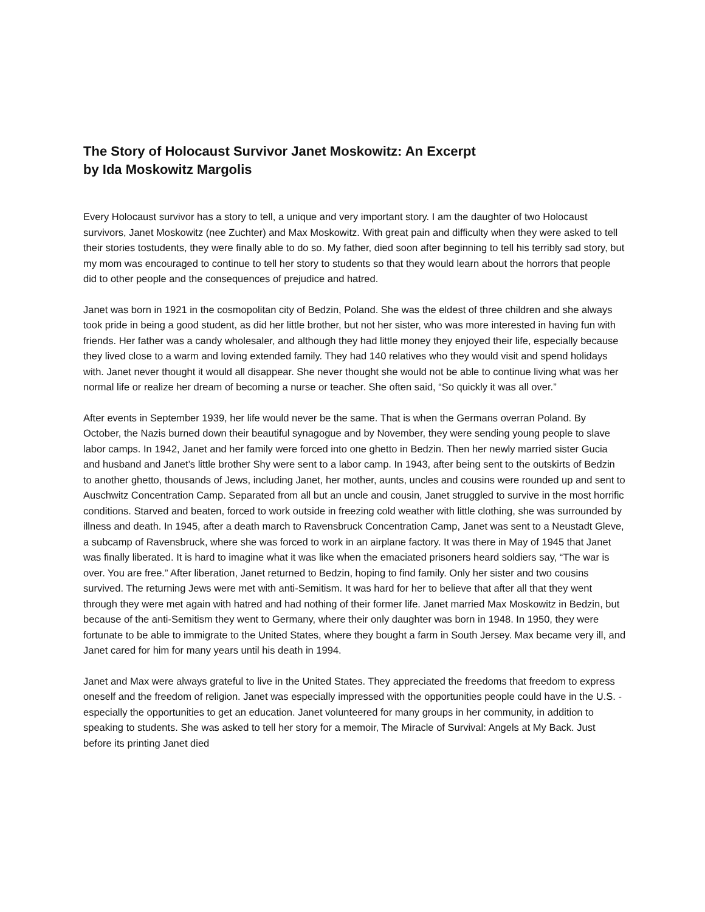The Story of Holocaust Survivor Janet Moskowitz: An Excerpt
by Ida Moskowitz Margolis
Every Holocaust survivor has a story to tell, a unique and very important story. I am the daughter of two Holocaust survivors, Janet Moskowitz (nee Zuchter) and Max Moskowitz. With great pain and difficulty when they were asked to tell their stories tostudents, they were finally able to do so. My father, died soon after beginning to tell his terribly sad story, but my mom was encouraged to continue to tell her story to students so that they would learn about the horrors that people did to other people and the consequences of prejudice and hatred.
Janet was born in 1921 in the cosmopolitan city of Bedzin, Poland. She was the eldest of three children and she always took pride in being a good student, as did her little brother, but not her sister, who was more interested in having fun with friends. Her father was a candy wholesaler, and although they had little money they enjoyed their life, especially because they lived close to a warm and loving extended family. They had 140 relatives who they would visit and spend holidays with. Janet never thought it would all disappear. She never thought she would not be able to continue living what was her normal life or realize her dream of becoming a nurse or teacher. She often said, “So quickly it was all over.”
After events in September 1939, her life would never be the same. That is when the Germans overran Poland. By October, the Nazis burned down their beautiful synagogue and by November, they were sending young people to slave labor camps. In 1942, Janet and her family were forced into one ghetto in Bedzin. Then her newly married sister Gucia and husband and Janet’s little brother Shy were sent to a labor camp. In 1943, after being sent to the outskirts of Bedzin to another ghetto, thousands of Jews, including Janet, her mother, aunts, uncles and cousins were rounded up and sent to Auschwitz Concentration Camp. Separated from all but an uncle and cousin, Janet struggled to survive in the most horrific conditions. Starved and beaten, forced to work outside in freezing cold weather with little clothing, she was surrounded by illness and death. In 1945, after a death march to Ravensbruck Concentration Camp, Janet was sent to a Neustadt Gleve, a subcamp of Ravensbruck, where she was forced to work in an airplane factory. It was there in May of 1945 that Janet was finally liberated. It is hard to imagine what it was like when the emaciated prisoners heard soldiers say, “The war is over. You are free.” After liberation, Janet returned to Bedzin, hoping to find family. Only her sister and two cousins survived. The returning Jews were met with anti-Semitism. It was hard for her to believe that after all that they went through they were met again with hatred and had nothing of their former life. Janet married Max Moskowitz in Bedzin, but because of the anti-Semitism they went to Germany, where their only daughter was born in 1948. In 1950, they were fortunate to be able to immigrate to the United States, where they bought a farm in South Jersey. Max became very ill, and Janet cared for him for many years until his death in 1994.
Janet and Max were always grateful to live in the United States. They appreciated the freedoms that freedom to express oneself and the freedom of religion. Janet was especially impressed with the opportunities people could have in the U.S. - especially the opportunities to get an education. Janet volunteered for many groups in her community, in addition to speaking to students. She was asked to tell her story for a memoir, The Miracle of Survival: Angels at My Back. Just before its printing Janet died